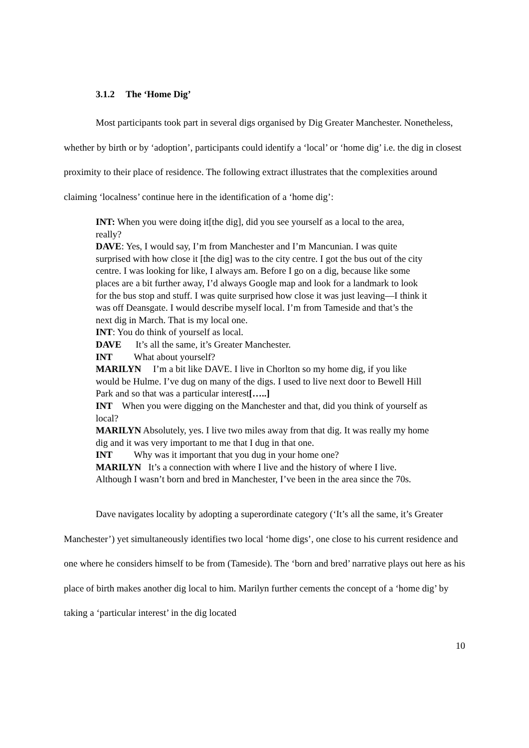3.1.2 The ‘Home Dig’
Most participants took part in several digs organised by Dig Greater Manchester. Nonetheless, whether by birth or by ‘adoption’, participants could identify a ‘local’ or ‘home dig’ i.e. the dig in closest proximity to their place of residence. The following extract illustrates that the complexities around claiming ‘localness’ continue here in the identification of a ‘home dig’:
INT: When you were doing it[the dig], did you see yourself as a local to the area, really?
DAVE: Yes, I would say, I’m from Manchester and I’m Mancunian. I was quite surprised with how close it [the dig] was to the city centre. I got the bus out of the city centre. I was looking for like, I always am. Before I go on a dig, because like some places are a bit further away, I’d always Google map and look for a landmark to look for the bus stop and stuff. I was quite surprised how close it was just leaving—I think it was off Deansgate. I would describe myself local. I’m from Tameside and that’s the next dig in March. That is my local one.
INT: You do think of yourself as local.
DAVE It’s all the same, it’s Greater Manchester.
INT What about yourself?
MARILYN I’m a bit like DAVE. I live in Chorlton so my home dig, if you like would be Hulme. I’ve dug on many of the digs. I used to live next door to Bewell Hill Park and so that was a particular interest[…..]
INT When you were digging on the Manchester and that, did you think of yourself as local?
MARILYN Absolutely, yes. I live two miles away from that dig. It was really my home dig and it was very important to me that I dug in that one.
INT Why was it important that you dug in your home one?
MARILYN It’s a connection with where I live and the history of where I live. Although I wasn’t born and bred in Manchester, I’ve been in the area since the 70s.
Dave navigates locality by adopting a superordinate category (‘It’s all the same, it’s Greater Manchester’) yet simultaneously identifies two local ‘home digs’, one close to his current residence and one where he considers himself to be from (Tameside). The ‘born and bred’ narrative plays out here as his place of birth makes another dig local to him. Marilyn further cements the concept of a ‘home dig’ by taking a ‘particular interest’ in the dig located
10